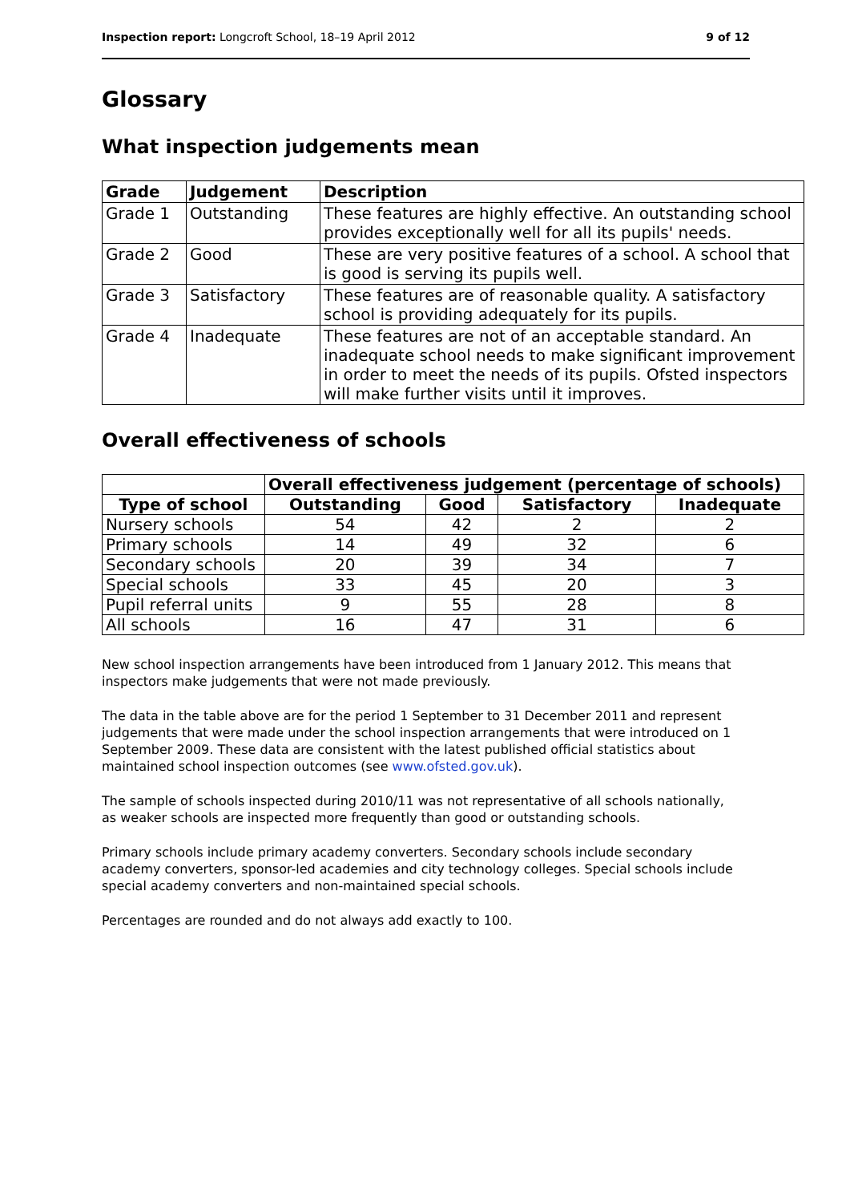Inspection report: Longcroft School, 18–19 April 2012 9 of 12
Glossary
What inspection judgements mean
| Grade | Judgement | Description |
| --- | --- | --- |
| Grade 1 | Outstanding | These features are highly effective. An outstanding school provides exceptionally well for all its pupils' needs. |
| Grade 2 | Good | These are very positive features of a school. A school that is good is serving its pupils well. |
| Grade 3 | Satisfactory | These features are of reasonable quality. A satisfactory school is providing adequately for its pupils. |
| Grade 4 | Inadequate | These features are not of an acceptable standard. An inadequate school needs to make significant improvement in order to meet the needs of its pupils. Ofsted inspectors will make further visits until it improves. |
Overall effectiveness of schools
| | Overall effectiveness judgement (percentage of schools) | | | |
| --- | --- | --- | --- | --- |
| Type of school | Outstanding | Good | Satisfactory | Inadequate |
| Nursery schools | 54 | 42 | 2 | 2 |
| Primary schools | 14 | 49 | 32 | 6 |
| Secondary schools | 20 | 39 | 34 | 7 |
| Special schools | 33 | 45 | 20 | 3 |
| Pupil referral units | 9 | 55 | 28 | 8 |
| All schools | 16 | 47 | 31 | 6 |
New school inspection arrangements have been introduced from 1 January 2012. This means that inspectors make judgements that were not made previously.
The data in the table above are for the period 1 September to 31 December 2011 and represent judgements that were made under the school inspection arrangements that were introduced on 1 September 2009. These data are consistent with the latest published official statistics about maintained school inspection outcomes (see www.ofsted.gov.uk).
The sample of schools inspected during 2010/11 was not representative of all schools nationally, as weaker schools are inspected more frequently than good or outstanding schools.
Primary schools include primary academy converters. Secondary schools include secondary academy converters, sponsor-led academies and city technology colleges. Special schools include special academy converters and non-maintained special schools.
Percentages are rounded and do not always add exactly to 100.